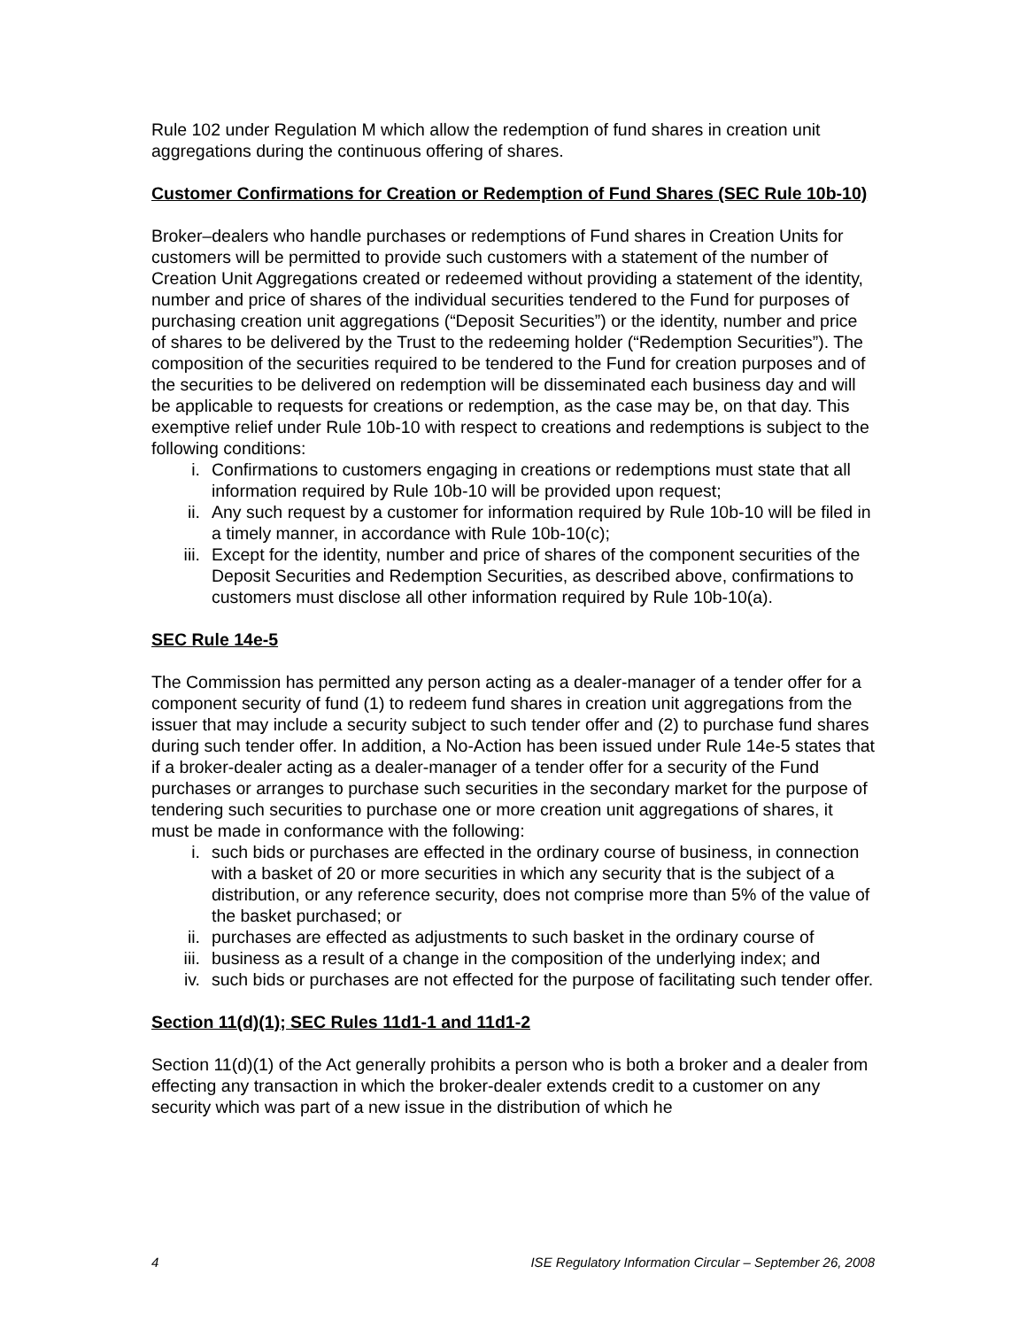Rule 102 under Regulation M which allow the redemption of fund shares in creation unit aggregations during the continuous offering of shares.
Customer Confirmations for Creation or Redemption of Fund Shares (SEC Rule 10b-10)
Broker–dealers who handle purchases or redemptions of Fund shares in Creation Units for customers will be permitted to provide such customers with a statement of the number of Creation Unit Aggregations created or redeemed without providing a statement of the identity, number and price of shares of the individual securities tendered to the Fund for purposes of purchasing creation unit aggregations (“Deposit Securities”) or the identity, number and price of shares to be delivered by the Trust to the redeeming holder (“Redemption Securities”). The composition of the securities required to be tendered to the Fund for creation purposes and of the securities to be delivered on redemption will be disseminated each business day and will be applicable to requests for creations or redemption, as the case may be, on that day. This exemptive relief under Rule 10b-10 with respect to creations and redemptions is subject to the following conditions:
i. Confirmations to customers engaging in creations or redemptions must state that all information required by Rule 10b-10 will be provided upon request;
ii. Any such request by a customer for information required by Rule 10b-10 will be filed in a timely manner, in accordance with Rule 10b-10(c);
iii. Except for the identity, number and price of shares of the component securities of the Deposit Securities and Redemption Securities, as described above, confirmations to customers must disclose all other information required by Rule 10b-10(a).
SEC Rule 14e-5
The Commission has permitted any person acting as a dealer-manager of a tender offer for a component security of fund (1) to redeem fund shares in creation unit aggregations from the issuer that may include a security subject to such tender offer and (2) to purchase fund shares during such tender offer. In addition, a No-Action has been issued under Rule 14e-5 states that if a broker-dealer acting as a dealer-manager of a tender offer for a security of the Fund purchases or arranges to purchase such securities in the secondary market for the purpose of tendering such securities to purchase one or more creation unit aggregations of shares, it must be made in conformance with the following:
i. such bids or purchases are effected in the ordinary course of business, in connection with a basket of 20 or more securities in which any security that is the subject of a distribution, or any reference security, does not comprise more than 5% of the value of the basket purchased; or
ii. purchases are effected as adjustments to such basket in the ordinary course of
iii. business as a result of a change in the composition of the underlying index; and
iv. such bids or purchases are not effected for the purpose of facilitating such tender offer.
Section 11(d)(1); SEC Rules 11d1-1 and 11d1-2
Section 11(d)(1) of the Act generally prohibits a person who is both a broker and a dealer from effecting any transaction in which the broker-dealer extends credit to a customer on any security which was part of a new issue in the distribution of which he
4 ISE Regulatory Information Circular – September 26, 2008